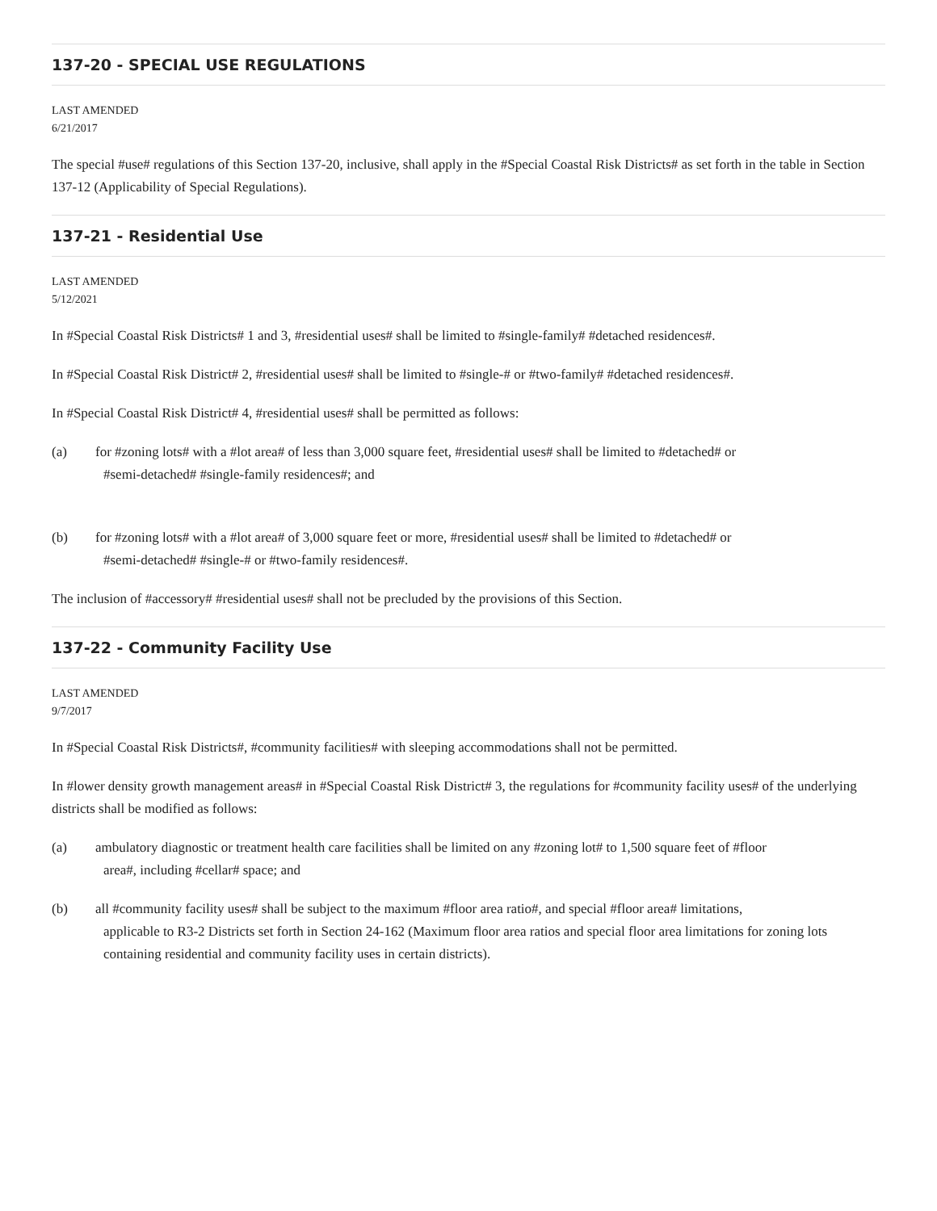137-20 - SPECIAL USE REGULATIONS
LAST AMENDED
6/21/2017
The special #use# regulations of this Section 137-20, inclusive, shall apply in the #Special Coastal Risk Districts# as set forth in the table in Section 137-12 (Applicability of Special Regulations).
137-21 - Residential Use
LAST AMENDED
5/12/2021
In #Special Coastal Risk Districts# 1 and 3, #residential uses# shall be limited to #single-family# #detached residences#.
In #Special Coastal Risk District# 2, #residential uses# shall be limited to #single-# or #two-family# #detached residences#.
In #Special Coastal Risk District# 4, #residential uses# shall be permitted as follows:
(a) for #zoning lots# with a #lot area# of less than 3,000 square feet, #residential uses# shall be limited to #detached# or
#semi-detached# #single-family residences#; and
(b) for #zoning lots# with a #lot area# of 3,000 square feet or more, #residential uses# shall be limited to #detached# or
#semi-detached# #single-# or #two-family residences#.
The inclusion of #accessory# #residential uses# shall not be precluded by the provisions of this Section.
137-22 - Community Facility Use
LAST AMENDED
9/7/2017
In #Special Coastal Risk Districts#, #community facilities# with sleeping accommodations shall not be permitted.
In #lower density growth management areas# in #Special Coastal Risk District# 3, the regulations for #community facility uses# of the underlying districts shall be modified as follows:
(a) ambulatory diagnostic or treatment health care facilities shall be limited on any #zoning lot# to 1,500 square feet of #floor
area#, including #cellar# space; and
(b) all #community facility uses# shall be subject to the maximum #floor area ratio#, and special #floor area# limitations,
applicable to R3-2 Districts set forth in Section 24-162 (Maximum floor area ratios and special floor area limitations for zoning lots containing residential and community facility uses in certain districts).